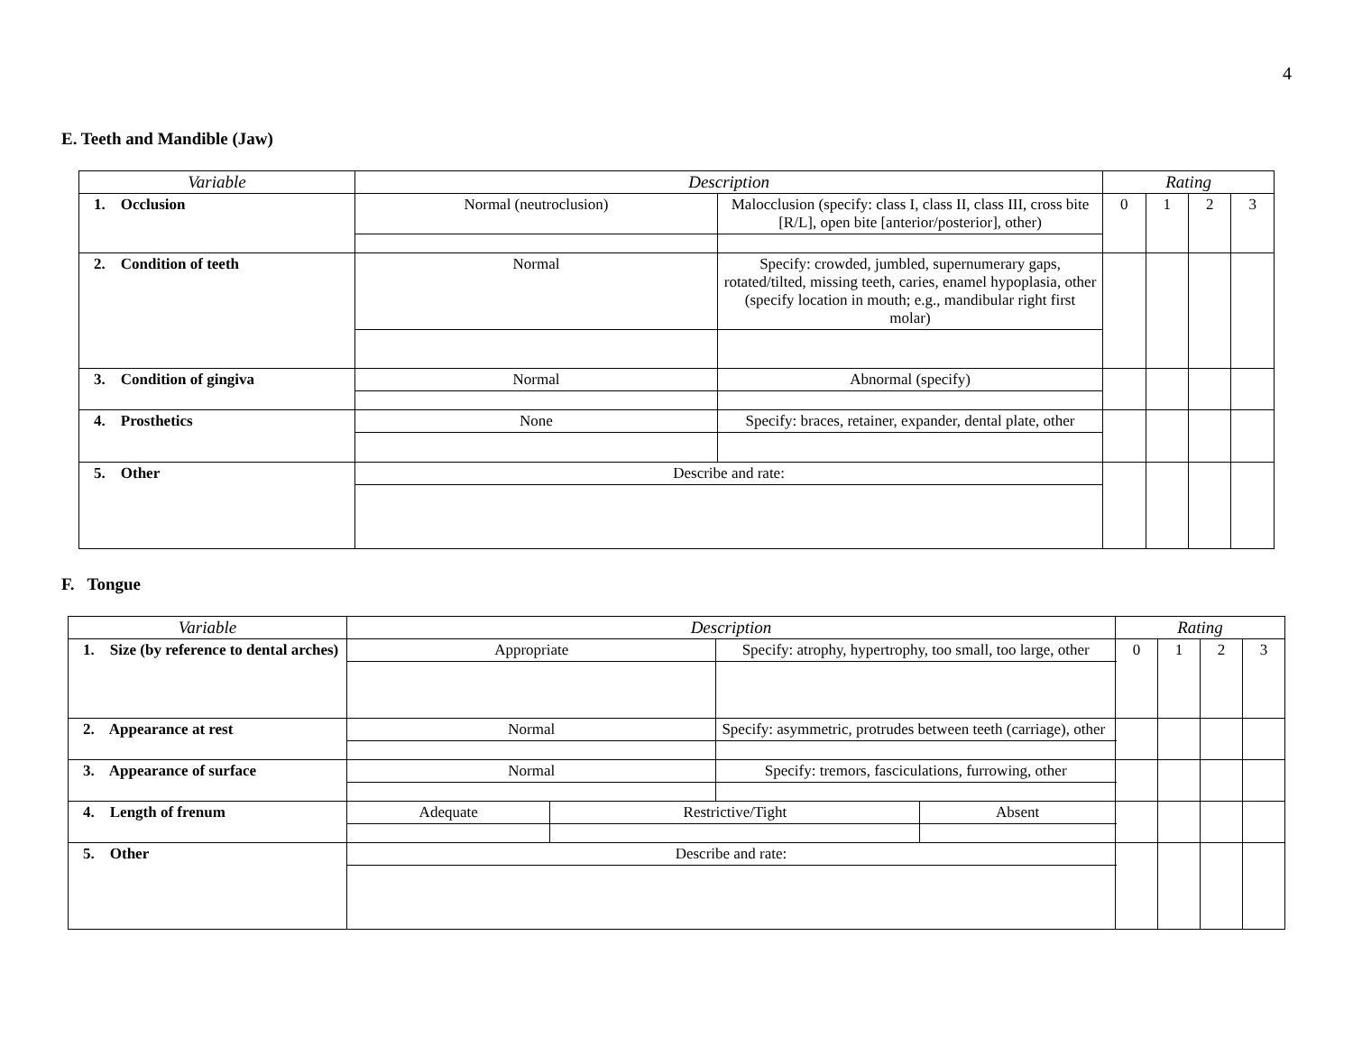4
E. Teeth and Mandible (Jaw)
| Variable | Description | | Rating | | | |
| --- | --- | --- | --- | --- | --- | --- |
| 1. Occlusion | Normal (neutroclusion) | Malocclusion (specify: class I, class II, class III, cross bite [R/L], open bite [anterior/posterior], other) | 0 | 1 | 2 | 3 |
| 2. Condition of teeth | Normal | Specify: crowded, jumbled, supernumerary gaps, rotated/tilted, missing teeth, caries, enamel hypoplasia, other (specify location in mouth; e.g., mandibular right first molar) | | | | |
| 3. Condition of gingiva | Normal | Abnormal (specify) | | | | |
| 4. Prosthetics | None | Specify: braces, retainer, expander, dental plate, other | | | | |
| 5. Other | Describe and rate: | | | | | |
F. Tongue
| Variable | Description | | | | Rating | | | |
| --- | --- | --- | --- | --- | --- | --- | --- | --- |
| 1. Size (by reference to dental arches) | Appropriate | | Specify: atrophy, hypertrophy, too small, too large, other | | 0 | 1 | 2 | 3 |
| 2. Appearance at rest | Normal | | Specify: asymmetric, protrudes between teeth (carriage), other | | | | | |
| 3. Appearance of surface | Normal | | Specify: tremors, fasciculations, furrowing, other | | | | | |
| 4. Length of frenum | Adequate | Restrictive/Tight | | Absent | | | | |
| 5. Other | Describe and rate: | | | | | | | |